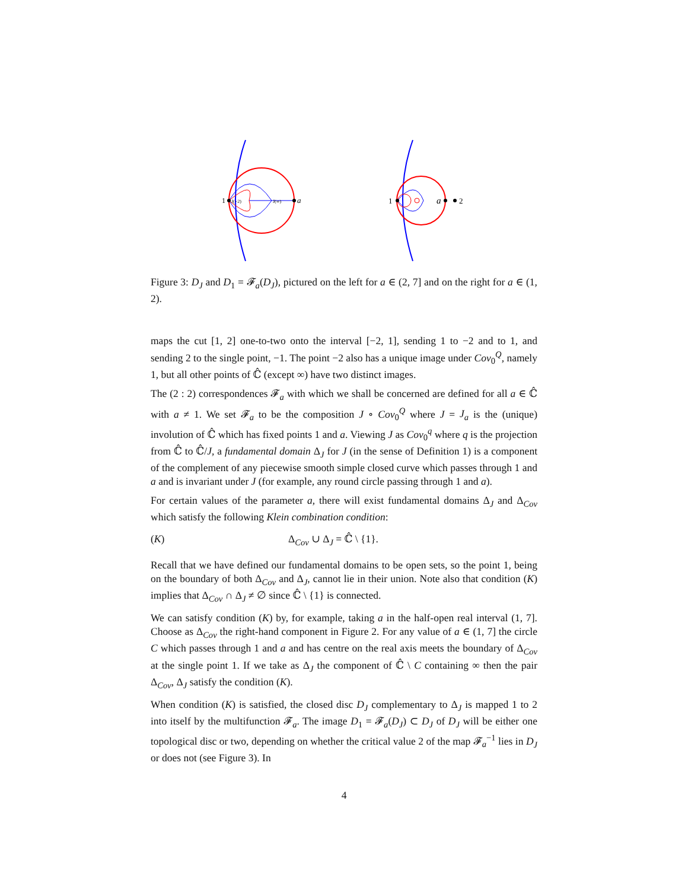1
J(−2)
J(∞)
a
1
a
2
Figure 3: D<sub>J</sub> and D<sub>1</sub> = 𝓕<sub>a</sub>(D<sub>J</sub>), pictured on the left for a ∈ (2, 7] and on the right for a ∈ (1, 2).
maps the cut [1, 2] one-to-two onto the interval [−2, 1], sending 1 to −2 and to 1, and sending 2 to the single point, −1. The point −2 also has a unique image under Cov<sub>0</sub><sup>Q</sup>, namely 1, but all other points of ℂ̂ (except ∞) have two distinct images.
The (2 : 2) correspondences 𝓕<sub>a</sub> with which we shall be concerned are defined for all a ∈ ℂ̂ with a ≠ 1. We set 𝓕<sub>a</sub> to be the composition J ∘ Cov<sub>0</sub><sup>Q</sup> where J = J<sub>a</sub> is the (unique) involution of ℂ̂ which has fixed points 1 and a. Viewing J as Cov<sub>0</sub><sup>q</sup> where q is the projection from ℂ̂ to ℂ̂/J, a fundamental domain Δ<sub>J</sub> for J (in the sense of Definition 1) is a component of the complement of any piecewise smooth simple closed curve which passes through 1 and a and is invariant under J (for example, any round circle passing through 1 and a).
For certain values of the parameter a, there will exist fundamental domains Δ<sub>J</sub> and Δ<sub>Cov</sub> which satisfy the following Klein combination condition:
(K) Δ<sub>Cov</sub> ∪ Δ<sub>J</sub> = ℂ̂ \ {1}.
Recall that we have defined our fundamental domains to be open sets, so the point 1, being on the boundary of both Δ<sub>Cov</sub> and Δ<sub>J</sub>, cannot lie in their union. Note also that condition (K) implies that Δ<sub>Cov</sub> ∩ Δ<sub>J</sub> ≠ ∅ since ℂ̂ \ {1} is connected.
We can satisfy condition (K) by, for example, taking a in the half-open real interval (1, 7]. Choose as Δ<sub>Cov</sub> the right-hand component in Figure 2. For any value of a ∈ (1, 7] the circle C which passes through 1 and a and has centre on the real axis meets the boundary of Δ<sub>Cov</sub> at the single point 1. If we take as Δ<sub>J</sub> the component of ℂ̂ \ C containing ∞ then the pair Δ<sub>Cov</sub>, Δ<sub>J</sub> satisfy the condition (K).
When condition (K) is satisfied, the closed disc D<sub>J</sub> complementary to Δ<sub>J</sub> is mapped 1 to 2 into itself by the multifunction 𝓕<sub>a</sub>. The image D<sub>1</sub> = 𝓕<sub>a</sub>(D<sub>J</sub>) ⊂ D<sub>J</sub> of D<sub>J</sub> will be either one topological disc or two, depending on whether the critical value 2 of the map 𝓕<sub>a</sub><sup>−1</sup> lies in D<sub>J</sub> or does not (see Figure 3). In
4